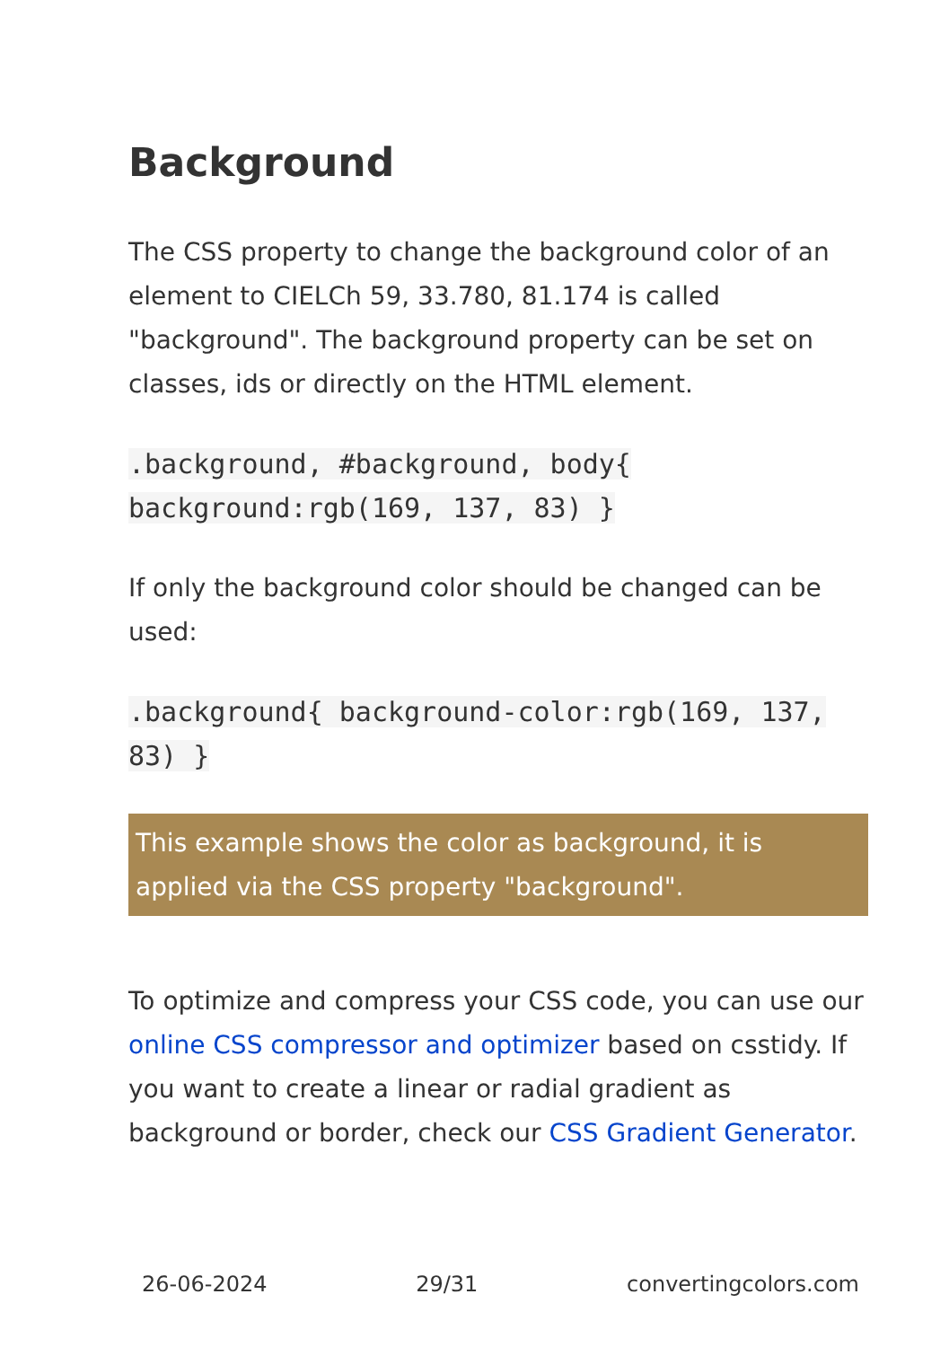Background
The CSS property to change the background color of an element to CIELCh 59, 33.780, 81.174 is called "background". The background property can be set on classes, ids or directly on the HTML element.
.background, #background, body{ background:rgb(169, 137, 83) }
If only the background color should be changed can be used:
.background{ background-color:rgb(169, 137, 83) }
This example shows the color as background, it is applied via the CSS property "background".
To optimize and compress your CSS code, you can use our online CSS compressor and optimizer based on csstidy. If you want to create a linear or radial gradient as background or border, check our CSS Gradient Generator.
26-06-2024 29/31 convertingcolors.com